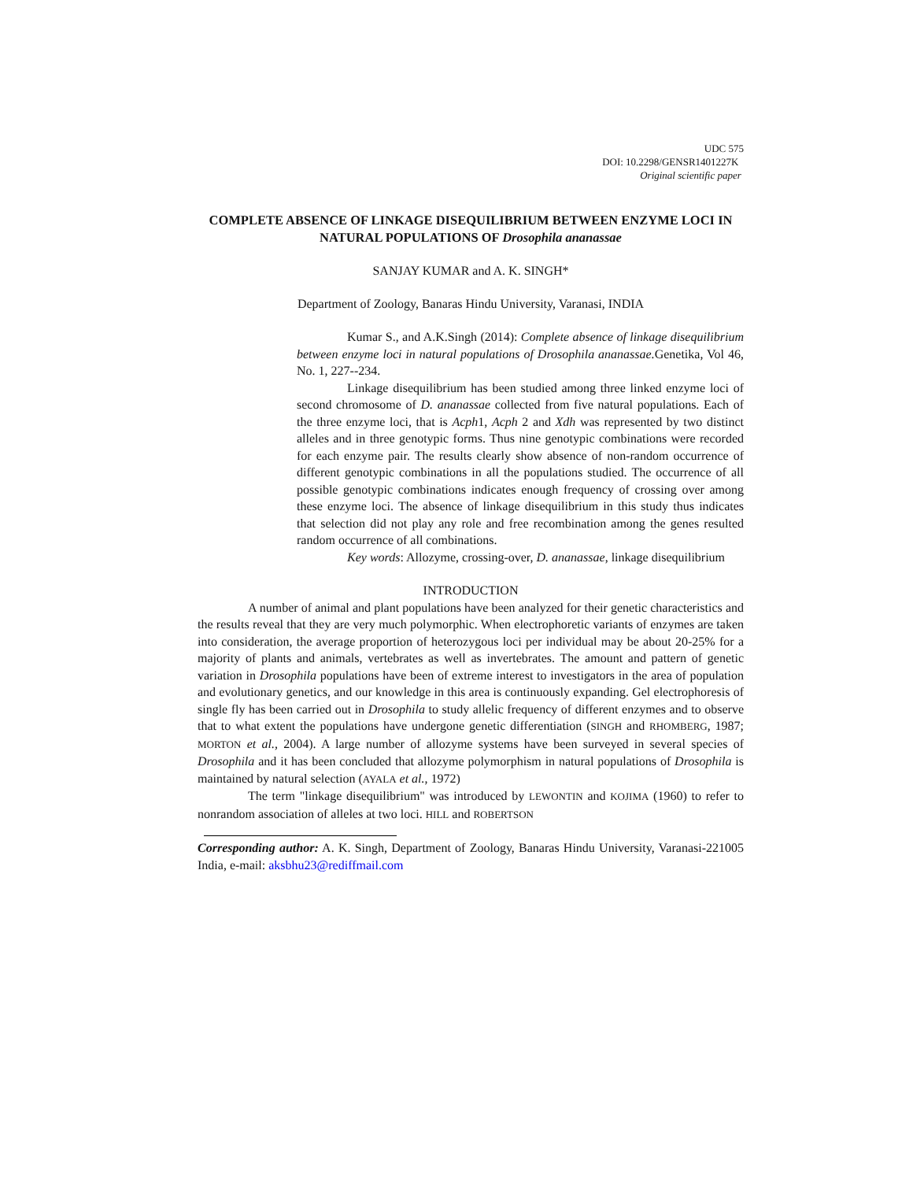UDC 575
DOI: 10.2298/GENSR1401227K
Original scientific paper
COMPLETE ABSENCE OF LINKAGE DISEQUILIBRIUM BETWEEN ENZYME LOCI IN NATURAL POPULATIONS OF Drosophila ananassae
SANJAY KUMAR and A. K. SINGH*
Department of Zoology, Banaras Hindu University, Varanasi, INDIA
Kumar S., and A.K.Singh (2014): Complete absence of linkage disequilibrium between enzyme loci in natural populations of Drosophila ananassae. Genetika, Vol 46, No. 1, 227--234.
Linkage disequilibrium has been studied among three linked enzyme loci of second chromosome of D. ananassae collected from five natural populations. Each of the three enzyme loci, that is Acph1, Acph 2 and Xdh was represented by two distinct alleles and in three genotypic forms. Thus nine genotypic combinations were recorded for each enzyme pair. The results clearly show absence of non-random occurrence of different genotypic combinations in all the populations studied. The occurrence of all possible genotypic combinations indicates enough frequency of crossing over among these enzyme loci. The absence of linkage disequilibrium in this study thus indicates that selection did not play any role and free recombination among the genes resulted random occurrence of all combinations.
Key words: Allozyme, crossing-over, D. ananassae, linkage disequilibrium
INTRODUCTION
A number of animal and plant populations have been analyzed for their genetic characteristics and the results reveal that they are very much polymorphic. When electrophoretic variants of enzymes are taken into consideration, the average proportion of heterozygous loci per individual may be about 20-25% for a majority of plants and animals, vertebrates as well as invertebrates. The amount and pattern of genetic variation in Drosophila populations have been of extreme interest to investigators in the area of population and evolutionary genetics, and our knowledge in this area is continuously expanding. Gel electrophoresis of single fly has been carried out in Drosophila to study allelic frequency of different enzymes and to observe that to what extent the populations have undergone genetic differentiation (SINGH and RHOMBERG, 1987; MORTON et al., 2004). A large number of allozyme systems have been surveyed in several species of Drosophila and it has been concluded that allozyme polymorphism in natural populations of Drosophila is maintained by natural selection (AYALA et al., 1972)
The term "linkage disequilibrium" was introduced by LEWONTIN and KOJIMA (1960) to refer to nonrandom association of alleles at two loci. HILL and ROBERTSON
Corresponding author: A. K. Singh, Department of Zoology, Banaras Hindu University, Varanasi-221005 India, e-mail: aksbhu23@rediffmail.com